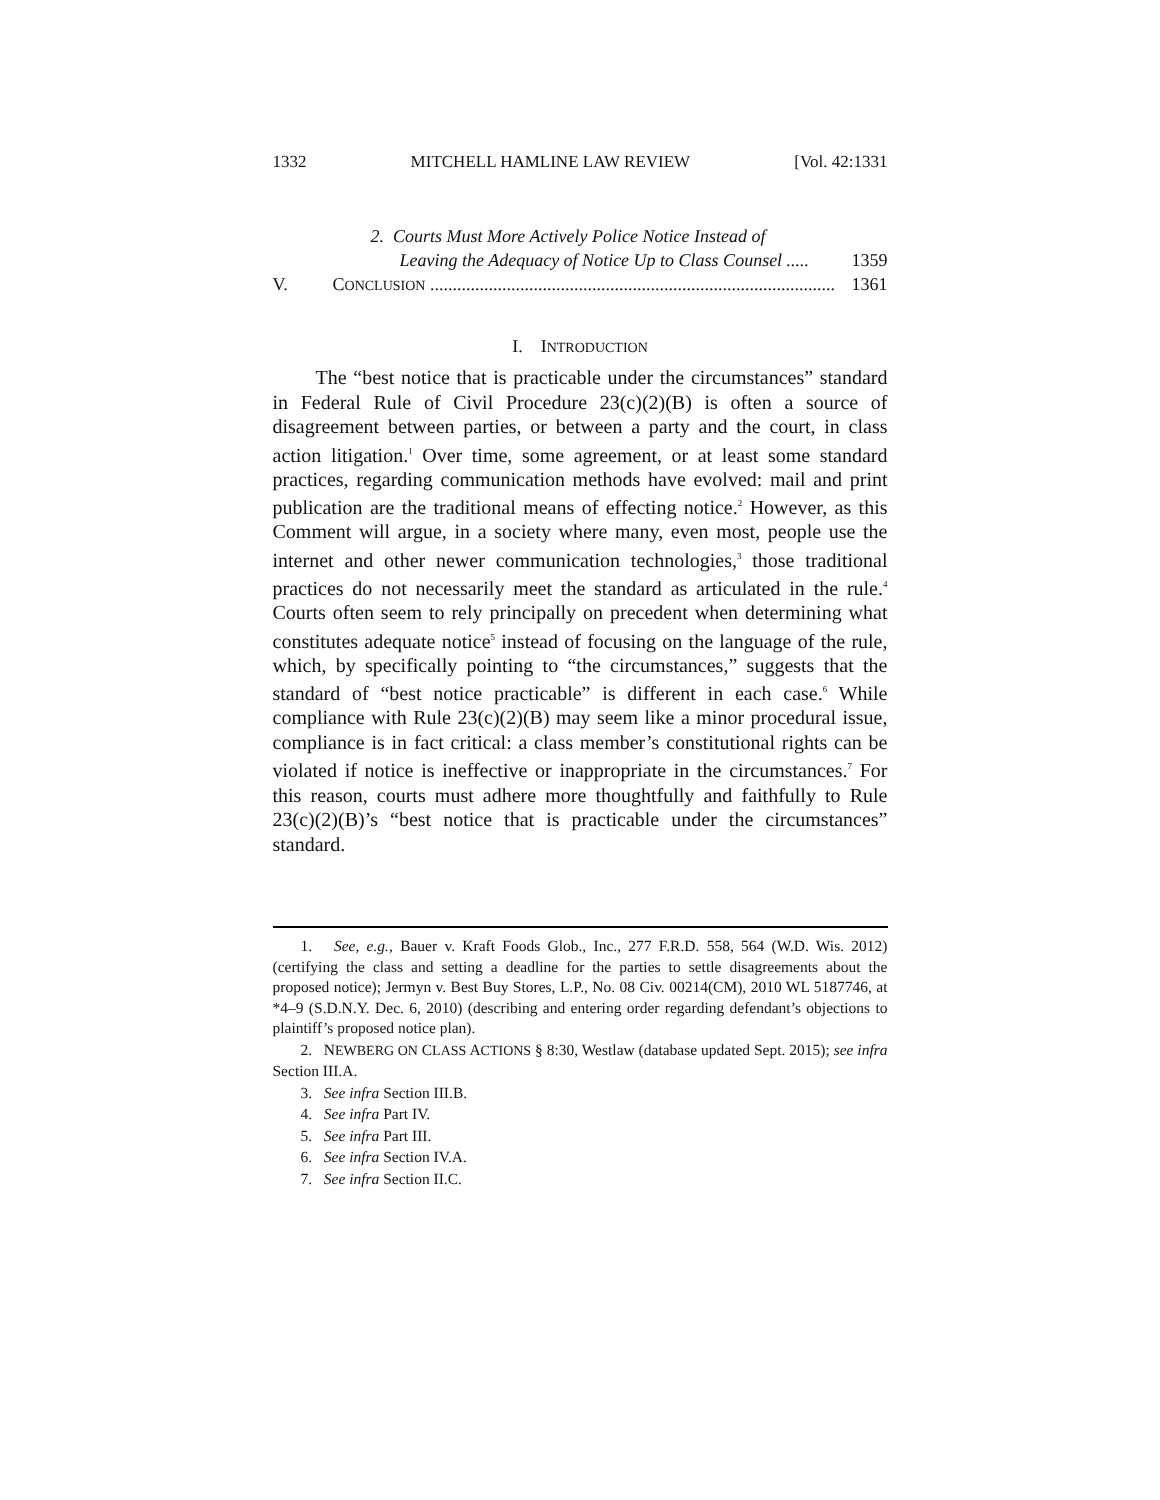1332 MITCHELL HAMLINE LAW REVIEW [Vol. 42:1331
2. Courts Must More Actively Police Notice Instead of
Leaving the Adequacy of Notice Up to Class Counsel ..... 1359
V. CONCLUSION .......................................................................................... 1361
I. INTRODUCTION
The “best notice that is practicable under the circumstances” standard in Federal Rule of Civil Procedure 23(c)(2)(B) is often a source of disagreement between parties, or between a party and the court, in class action litigation.<sup>1</sup> Over time, some agreement, or at least some standard practices, regarding communication methods have evolved: mail and print publication are the traditional means of effecting notice.<sup>2</sup> However, as this Comment will argue, in a society where many, even most, people use the internet and other newer communication technologies,<sup>3</sup> those traditional practices do not necessarily meet the standard as articulated in the rule.<sup>4</sup> Courts often seem to rely principally on precedent when determining what constitutes adequate notice<sup>5</sup> instead of focusing on the language of the rule, which, by specifically pointing to “the circumstances,” suggests that the standard of “best notice practicable” is different in each case.<sup>6</sup> While compliance with Rule 23(c)(2)(B) may seem like a minor procedural issue, compliance is in fact critical: a class member’s constitutional rights can be violated if notice is ineffective or inappropriate in the circumstances.<sup>7</sup> For this reason, courts must adhere more thoughtfully and faithfully to Rule 23(c)(2)(B)’s “best notice that is practicable under the circumstances” standard.
1. See, e.g., Bauer v. Kraft Foods Glob., Inc., 277 F.R.D. 558, 564 (W.D. Wis. 2012) (certifying the class and setting a deadline for the parties to settle disagreements about the proposed notice); Jermyn v. Best Buy Stores, L.P., No. 08 Civ. 00214(CM), 2010 WL 5187746, at *4–9 (S.D.N.Y. Dec. 6, 2010) (describing and entering order regarding defendant’s objections to plaintiff’s proposed notice plan).
2. NEWBERG ON CLASS ACTIONS § 8:30, Westlaw (database updated Sept. 2015); see infra Section III.A.
3. See infra Section III.B.
4. See infra Part IV.
5. See infra Part III.
6. See infra Section IV.A.
7. See infra Section II.C.